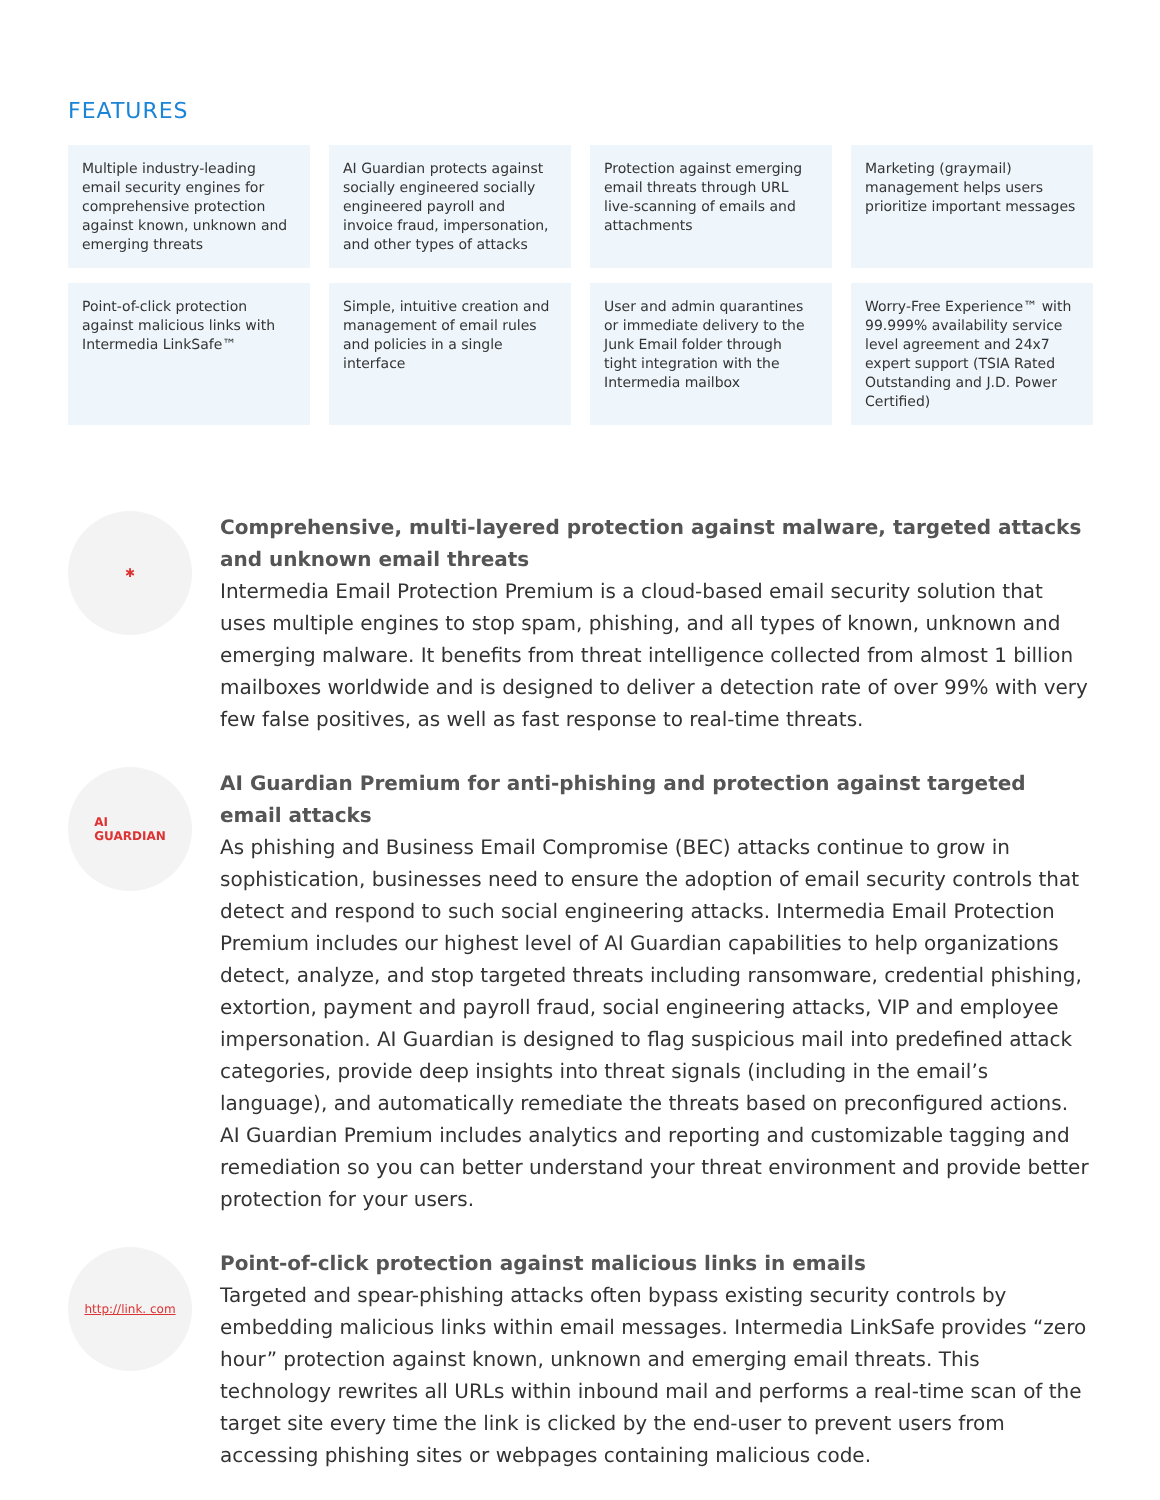FEATURES
Multiple industry-leading email security engines for comprehensive protection against known, unknown and emerging threats
AI Guardian protects against socially engineered socially engineered payroll and invoice fraud, impersonation, and other types of attacks
Protection against emerging email threats through URL live-scanning of emails and attachments
Marketing (graymail) management helps users prioritize important messages
Point-of-click protection against malicious links with Intermedia LinkSafe™
Simple, intuitive creation and management of email rules and policies in a single interface
User and admin quarantines or immediate delivery to the Junk Email folder through tight integration with the Intermedia mailbox
Worry-Free Experience™ with 99.999% availability service level agreement and 24x7 expert support (TSIA Rated Outstanding and J.D. Power Certified)
✱
Comprehensive, multi-layered protection against malware, targeted attacks and unknown email threats
Intermedia Email Protection Premium is a cloud-based email security solution that uses multiple engines to stop spam, phishing, and all types of known, unknown and emerging malware. It benefits from threat intelligence collected from almost 1 billion mailboxes worldwide and is designed to deliver a detection rate of over 99% with very few false positives, as well as fast response to real-time threats.
AI
GUARDIAN
AI Guardian Premium for anti-phishing and protection against targeted email attacks
As phishing and Business Email Compromise (BEC) attacks continue to grow in sophistication, businesses need to ensure the adoption of email security controls that detect and respond to such social engineering attacks. Intermedia Email Protection Premium includes our highest level of AI Guardian capabilities to help organizations detect, analyze, and stop targeted threats including ransomware, credential phishing, extortion, payment and payroll fraud, social engineering attacks, VIP and employee impersonation. AI Guardian is designed to flag suspicious mail into predefined attack categories, provide deep insights into threat signals (including in the email’s language), and automatically remediate the threats based on preconfigured actions. AI Guardian Premium includes analytics and reporting and customizable tagging and remediation so you can better understand your threat environment and provide better protection for your users.
http://link. com
Point-of-click protection against malicious links in emails
Targeted and spear-phishing attacks often bypass existing security controls by embedding malicious links within email messages. Intermedia LinkSafe provides “zero hour” protection against known, unknown and emerging email threats. This technology rewrites all URLs within inbound mail and performs a real-time scan of the target site every time the link is clicked by the end-user to prevent users from accessing phishing sites or webpages containing malicious code.